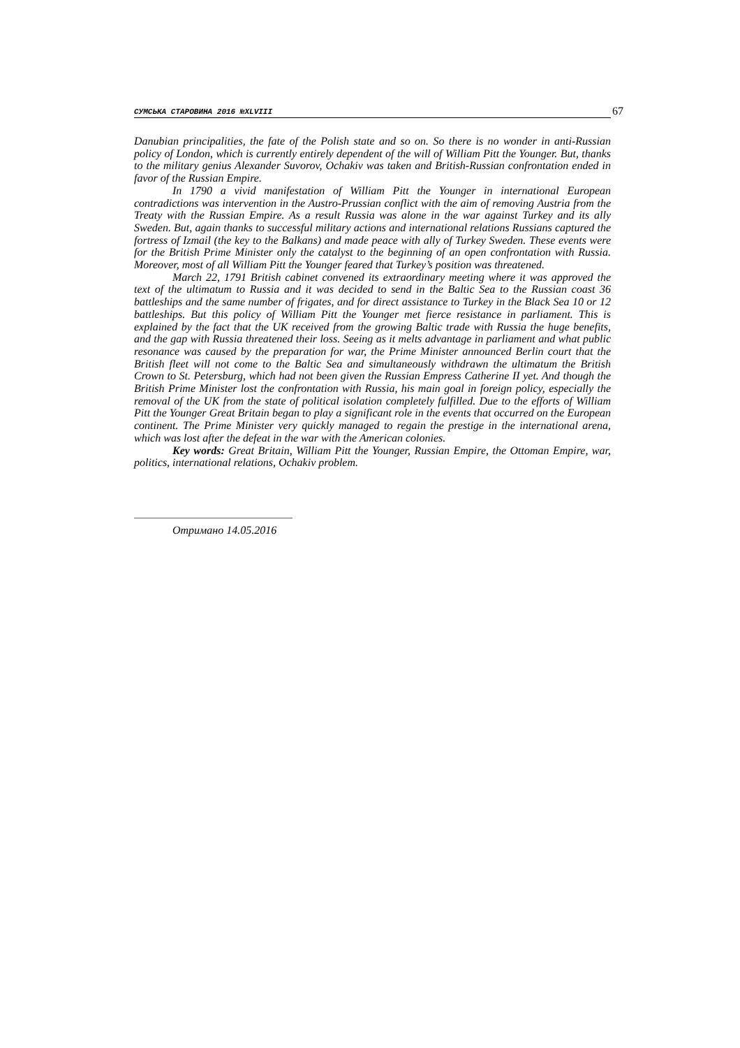СУМСЬКА СТАРОВИНА 2016 №XLVIII 67
Danubian principalities, the fate of the Polish state and so on. So there is no wonder in anti-Russian policy of London, which is currently entirely dependent of the will of William Pitt the Younger. But, thanks to the military genius Alexander Suvorov, Ochakiv was taken and British-Russian confrontation ended in favor of the Russian Empire.
In 1790 a vivid manifestation of William Pitt the Younger in international European contradictions was intervention in the Austro-Prussian conflict with the aim of removing Austria from the Treaty with the Russian Empire. As a result Russia was alone in the war against Turkey and its ally Sweden. But, again thanks to successful military actions and international relations Russians captured the fortress of Izmail (the key to the Balkans) and made peace with ally of Turkey Sweden. These events were for the British Prime Minister only the catalyst to the beginning of an open confrontation with Russia. Moreover, most of all William Pitt the Younger feared that Turkey’s position was threatened.
March 22, 1791 British cabinet convened its extraordinary meeting where it was approved the text of the ultimatum to Russia and it was decided to send in the Baltic Sea to the Russian coast 36 battleships and the same number of frigates, and for direct assistance to Turkey in the Black Sea 10 or 12 battleships. But this policy of William Pitt the Younger met fierce resistance in parliament. This is explained by the fact that the UK received from the growing Baltic trade with Russia the huge benefits, and the gap with Russia threatened their loss. Seeing as it melts advantage in parliament and what public resonance was caused by the preparation for war, the Prime Minister announced Berlin court that the British fleet will not come to the Baltic Sea and simultaneously withdrawn the ultimatum the British Crown to St. Petersburg, which had not been given the Russian Empress Catherine II yet. And though the British Prime Minister lost the confrontation with Russia, his main goal in foreign policy, especially the removal of the UK from the state of political isolation completely fulfilled. Due to the efforts of William Pitt the Younger Great Britain began to play a significant role in the events that occurred on the European continent. The Prime Minister very quickly managed to regain the prestige in the international arena, which was lost after the defeat in the war with the American colonies.
Key words: Great Britain, William Pitt the Younger, Russian Empire, the Ottoman Empire, war, politics, international relations, Ochakiv problem.
Отримано 14.05.2016